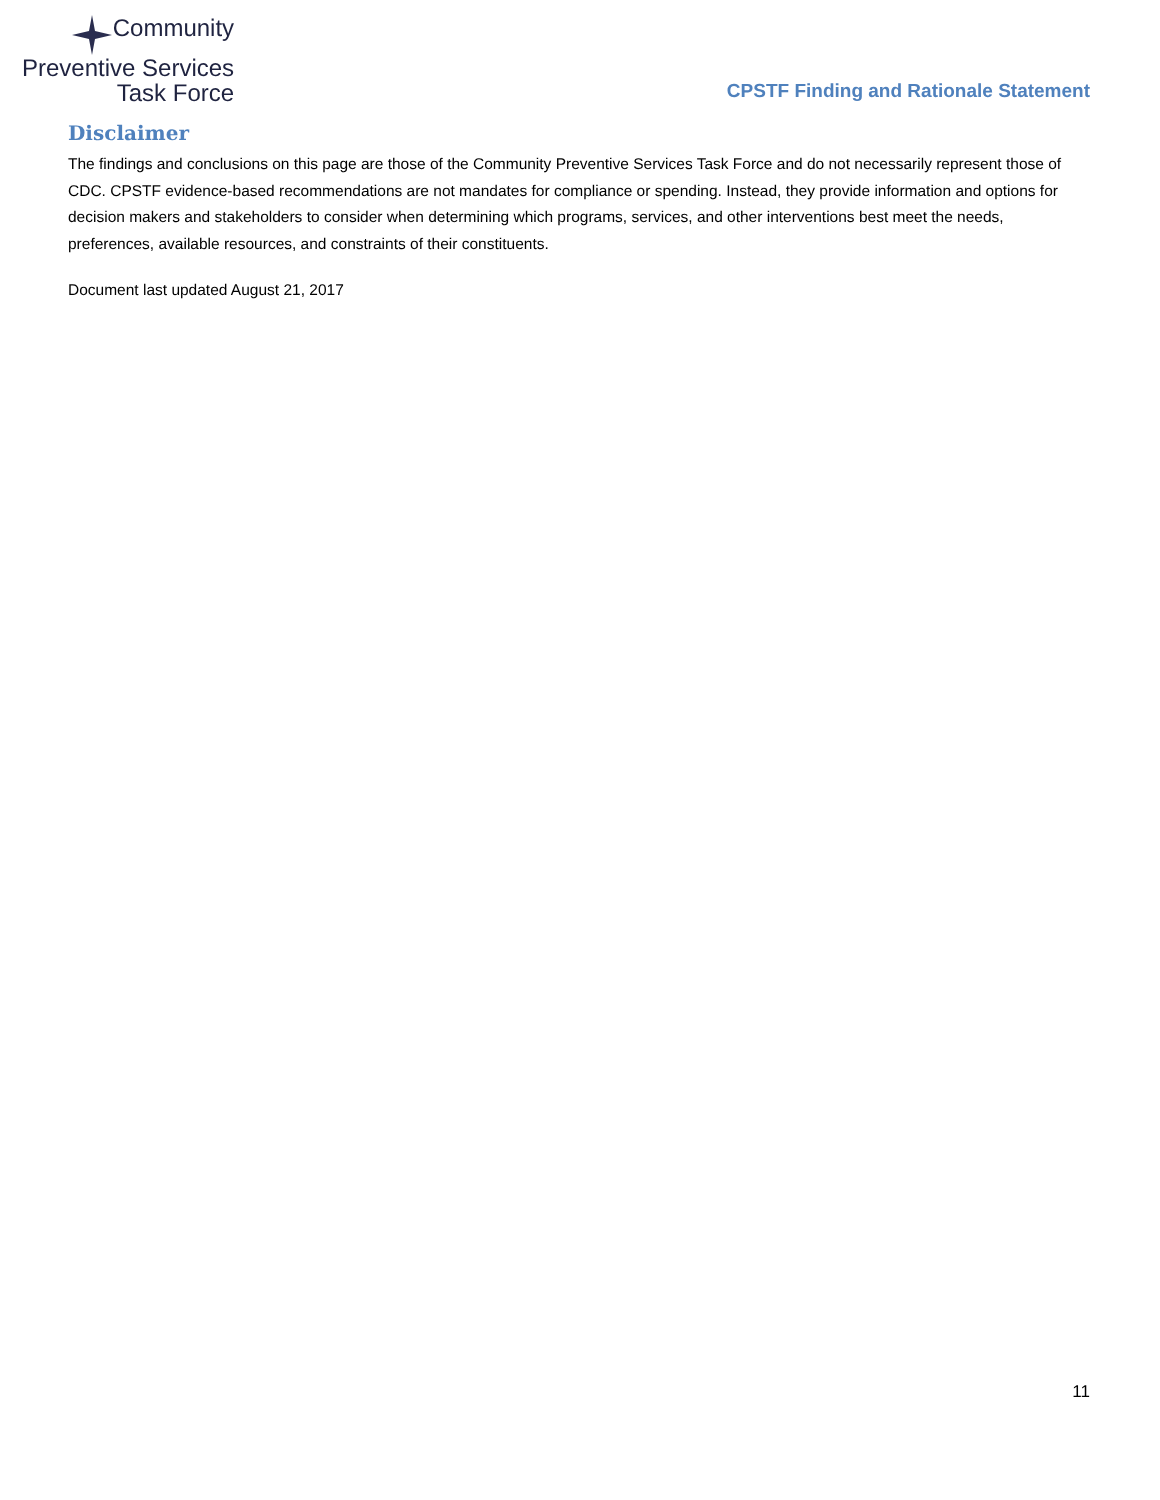Community
Preventive Services
Task Force
CPSTF Finding and Rationale Statement
Disclaimer
The findings and conclusions on this page are those of the Community Preventive Services Task Force and do not necessarily represent those of CDC. CPSTF evidence-based recommendations are not mandates for compliance or spending. Instead, they provide information and options for decision makers and stakeholders to consider when determining which programs, services, and other interventions best meet the needs, preferences, available resources, and constraints of their constituents.
Document last updated August 21, 2017
11